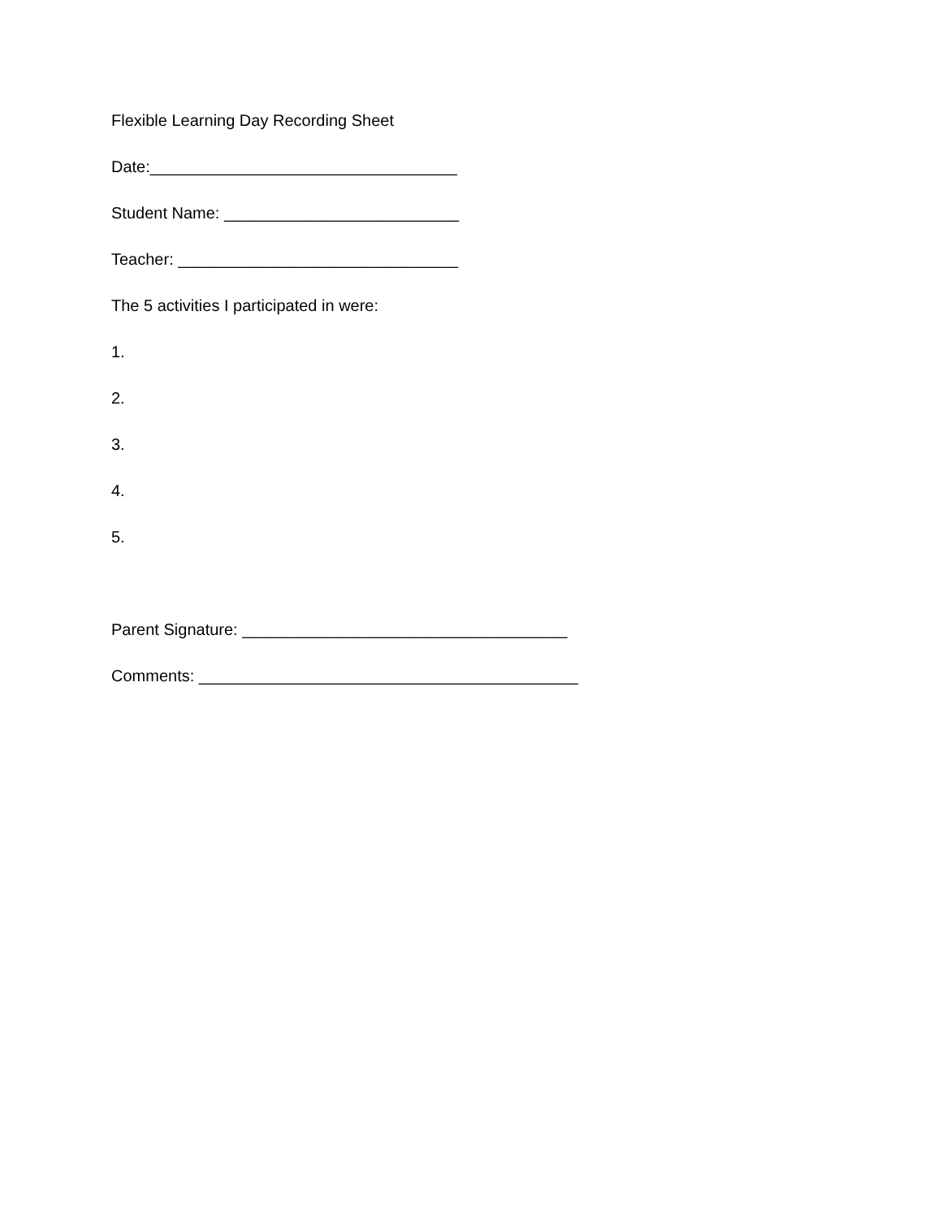Flexible Learning Day Recording Sheet
Date:__________________________________
Student Name: __________________________
Teacher: _______________________________
The 5 activities I participated in were:
1.
2.
3.
4.
5.
Parent Signature: ____________________________________
Comments: __________________________________________